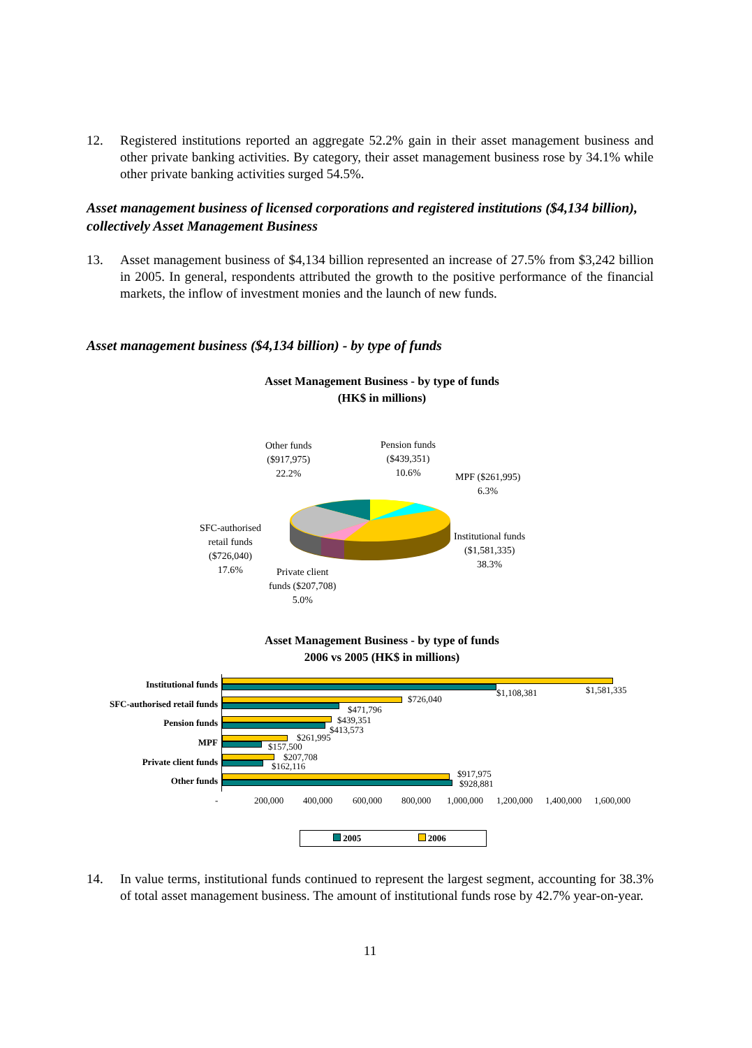12.
Registered institutions reported an aggregate 52.2% gain in their asset management business and other private banking activities. By category, their asset management business rose by 34.1% while other private banking activities surged 54.5%.
Asset management business of licensed corporations and registered institutions ($4,134 billion), collectively Asset Management Business
13.
Asset management business of $4,134 billion represented an increase of 27.5% from $3,242 billion in 2005. In general, respondents attributed the growth to the positive performance of the financial markets, the inflow of investment monies and the launch of new funds.
Asset management business ($4,134 billion) - by type of funds
Asset Management Business - by type of funds
(HK$ in millions)
Other funds
($917,975)
22.2%
Pension funds
($439,351)
10.6%
MPF ($261,995)
6.3%
Institutional funds
($1,581,335)
38.3%
SFC-authorised
retail funds
($726,040)
17.6%
Private client
funds ($207,708)
5.0%
Asset Management Business - by type of funds
2006 vs 2005 (HK$ in millions)
Institutional funds
$1,581,335
$1,108,381
SFC-authorised retail funds
$726,040
$471,796
Pension funds $439,351
$413,573
MPF $261,995
$157,500
Private client funds $207,708
$162,116
Other funds
$917,975
$928,881
- 200,000 400,000 600,000 800,000 1,000,000 1,200,000 1,400,000 1,600,000
2005 2006
14.
In value terms, institutional funds continued to represent the largest segment, accounting for 38.3% of total asset management business. The amount of institutional funds rose by 42.7% year-on-year.
11